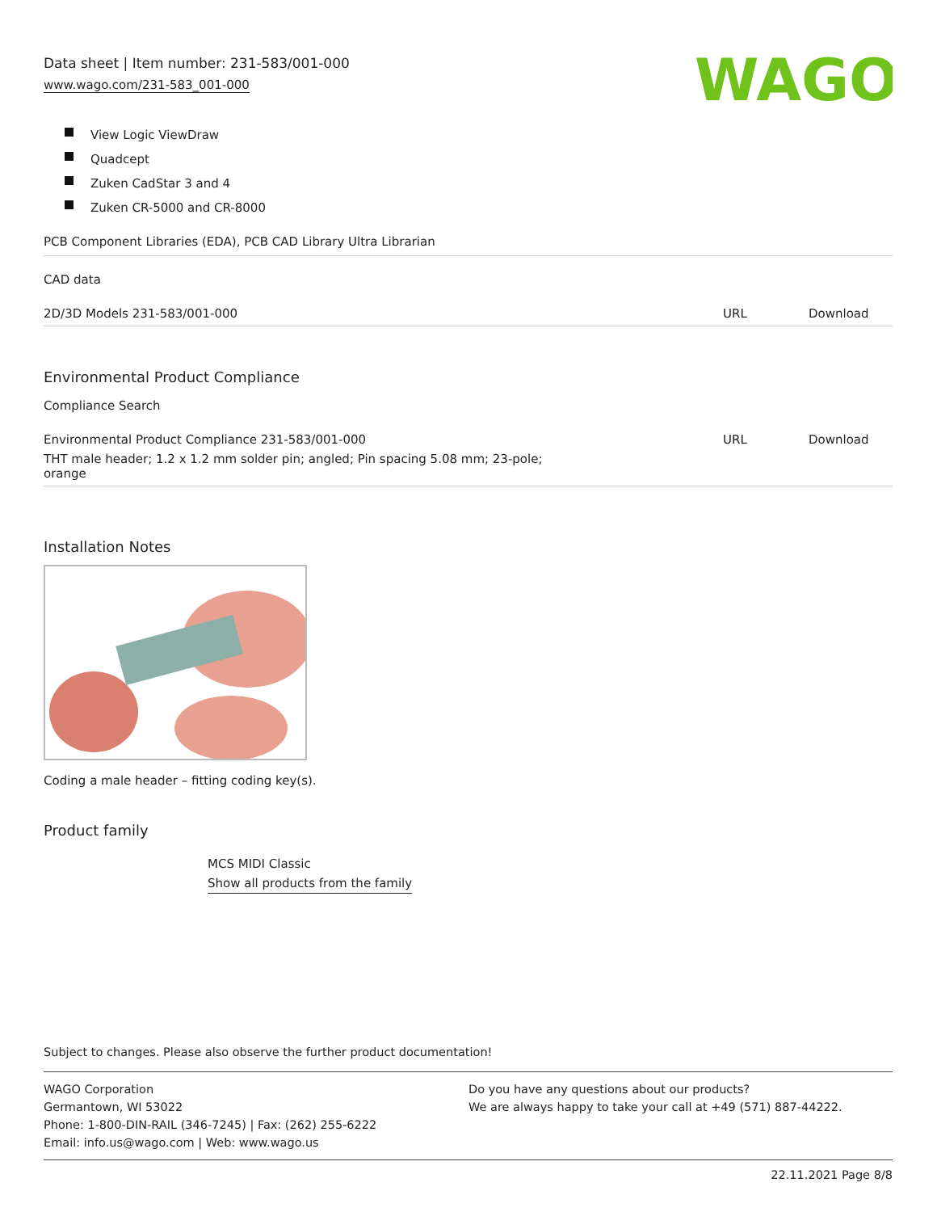Data sheet | Item number: 231-583/001-000
www.wago.com/231-583_001-000
WAGO
View Logic ViewDraw
Quadcept
Zuken CadStar 3 and 4
Zuken CR-5000 and CR-8000
PCB Component Libraries (EDA), PCB CAD Library Ultra Librarian
CAD data
| 2D/3D Models 231-583/001-000 | URL | Download |
Environmental Product Compliance
Compliance Search
| Environmental Product Compliance 231-583/001-000 | URL | Download |
| THT male header; 1.2 x 1.2 mm solder pin; angled; Pin spacing 5.08 mm; 23-pole; orange | | |
Installation Notes
Coding a male header – fitting coding key(s).
Product family
MCS MIDI Classic
Show all products from the family
Subject to changes. Please also observe the further product documentation!
WAGO Corporation
Germantown, WI 53022
Phone: 1-800-DIN-RAIL (346-7245) | Fax: (262) 255-6222
Email: info.us@wago.com | Web: www.wago.us
Do you have any questions about our products?
We are always happy to take your call at +49 (571) 887-44222.
22.11.2021 Page 8/8